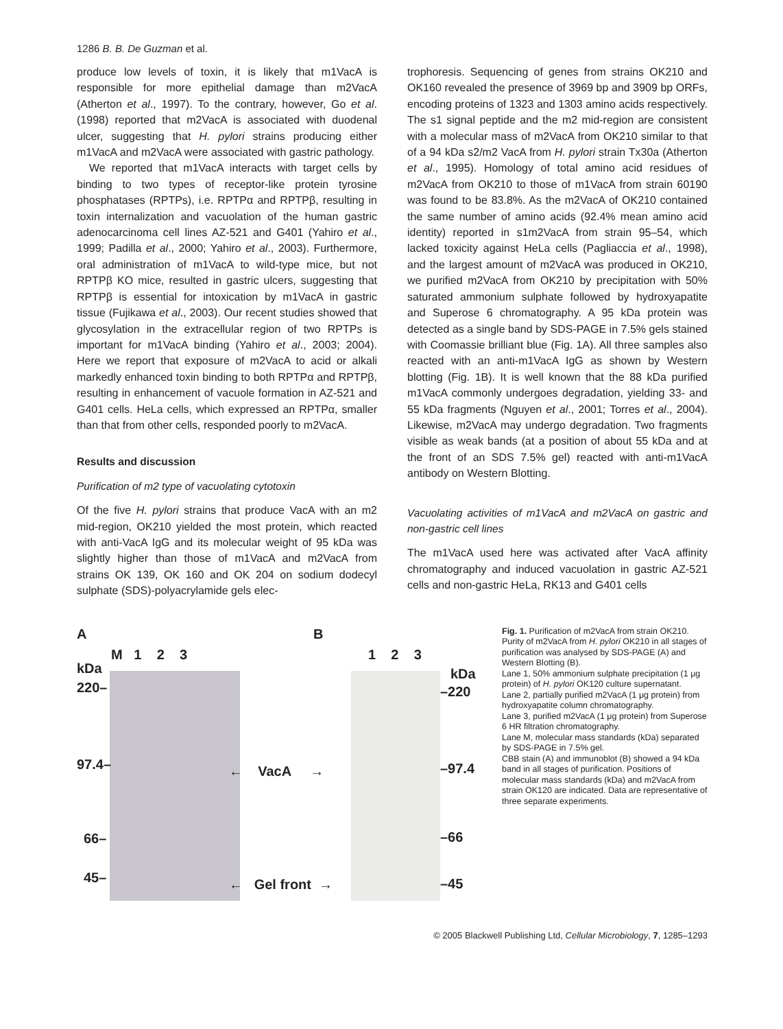1286 B. B. De Guzman et al.
produce low levels of toxin, it is likely that m1VacA is responsible for more epithelial damage than m2VacA (Atherton et al., 1997). To the contrary, however, Go et al. (1998) reported that m2VacA is associated with duodenal ulcer, suggesting that H. pylori strains producing either m1VacA and m2VacA were associated with gastric pathology.
We reported that m1VacA interacts with target cells by binding to two types of receptor-like protein tyrosine phosphatases (RPTPs), i.e. RPTPα and RPTPβ, resulting in toxin internalization and vacuolation of the human gastric adenocarcinoma cell lines AZ-521 and G401 (Yahiro et al., 1999; Padilla et al., 2000; Yahiro et al., 2003). Furthermore, oral administration of m1VacA to wild-type mice, but not RPTPβ KO mice, resulted in gastric ulcers, suggesting that RPTPβ is essential for intoxication by m1VacA in gastric tissue (Fujikawa et al., 2003). Our recent studies showed that glycosylation in the extracellular region of two RPTPs is important for m1VacA binding (Yahiro et al., 2003; 2004). Here we report that exposure of m2VacA to acid or alkali markedly enhanced toxin binding to both RPTPα and RPTPβ, resulting in enhancement of vacuole formation in AZ-521 and G401 cells. HeLa cells, which expressed an RPTPα, smaller than that from other cells, responded poorly to m2VacA.
Results and discussion
Purification of m2 type of vacuolating cytotoxin
Of the five H. pylori strains that produce VacA with an m2 mid-region, OK210 yielded the most protein, which reacted with anti-VacA IgG and its molecular weight of 95 kDa was slightly higher than those of m1VacA and m2VacA from strains OK 139, OK 160 and OK 204 on sodium dodecyl sulphate (SDS)-polyacrylamide gels elec-
trophoresis. Sequencing of genes from strains OK210 and OK160 revealed the presence of 3969 bp and 3909 bp ORFs, encoding proteins of 1323 and 1303 amino acids respectively. The s1 signal peptide and the m2 mid-region are consistent with a molecular mass of m2VacA from OK210 similar to that of a 94 kDa s2/m2 VacA from H. pylori strain Tx30a (Atherton et al., 1995). Homology of total amino acid residues of m2VacA from OK210 to those of m1VacA from strain 60190 was found to be 83.8%. As the m2VacA of OK210 contained the same number of amino acids (92.4% mean amino acid identity) reported in s1m2VacA from strain 95–54, which lacked toxicity against HeLa cells (Pagliaccia et al., 1998), and the largest amount of m2VacA was produced in OK210, we purified m2VacA from OK210 by precipitation with 50% saturated ammonium sulphate followed by hydroxyapatite and Superose 6 chromatography. A 95 kDa protein was detected as a single band by SDS-PAGE in 7.5% gels stained with Coomassie brilliant blue (Fig. 1A). All three samples also reacted with an anti-m1VacA IgG as shown by Western blotting (Fig. 1B). It is well known that the 88 kDa purified m1VacA commonly undergoes degradation, yielding 33- and 55 kDa fragments (Nguyen et al., 2001; Torres et al., 2004). Likewise, m2VacA may undergo degradation. Two fragments visible as weak bands (at a position of about 55 kDa and at the front of an SDS 7.5% gel) reacted with anti-m1VacA antibody on Western Blotting.
Vacuolating activities of m1VacA and m2VacA on gastric and non-gastric cell lines
The m1VacA used here was activated after VacA affinity chromatography and induced vacuolation in gastric AZ-521 cells and non-gastric HeLa, RK13 and G401 cells
A B
M 1 2 3 1 2 3
kDa kDa
220–
97.4–
66–
45–
–220
–97.4
–66
–45
← VacA →
← Gel front →
Fig. 1. Purification of m2VacA from strain OK210. Purity of m2VacA from H. pylori OK210 in all stages of purification was analysed by SDS-PAGE (A) and Western Blotting (B).
Lane 1, 50% ammonium sulphate precipitation (1 μg protein) of H. pylori OK120 culture supernatant.
Lane 2, partially purified m2VacA (1 μg protein) from hydroxyapatite column chromatography.
Lane 3, purified m2VacA (1 μg protein) from Superose 6 HR filtration chromatography.
Lane M, molecular mass standards (kDa) separated by SDS-PAGE in 7.5% gel.
CBB stain (A) and immunoblot (B) showed a 94 kDa band in all stages of purification. Positions of molecular mass standards (kDa) and m2VacA from strain OK120 are indicated. Data are representative of three separate experiments.
© 2005 Blackwell Publishing Ltd, Cellular Microbiology, 7, 1285–1293